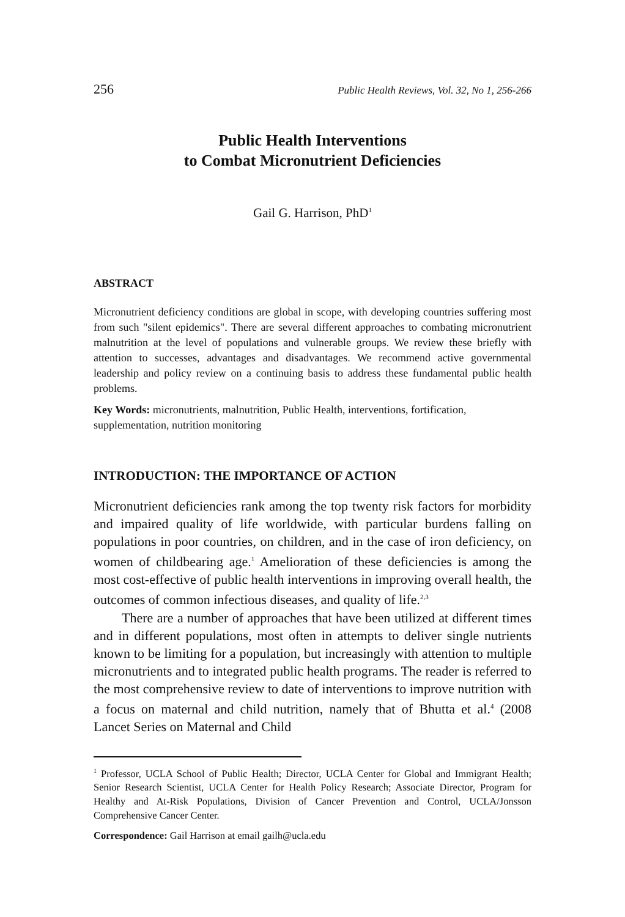256 Public Health Reviews, Vol. 32, No 1, 256-266
Public Health Interventions
to Combat Micronutrient Deficiencies
Gail G. Harrison, PhD<sup>1</sup>
ABSTRACT
Micronutrient deficiency conditions are global in scope, with developing countries suffering most from such "silent epidemics". There are several different approaches to combating micronutrient malnutrition at the level of populations and vulnerable groups. We review these briefly with attention to successes, advantages and disadvantages. We recommend active governmental leadership and policy review on a continuing basis to address these fundamental public health problems.
Key Words: micronutrients, malnutrition, Public Health, interventions, fortification, supplementation, nutrition monitoring
INTRODUCTION: THE IMPORTANCE OF ACTION
Micronutrient deficiencies rank among the top twenty risk factors for morbidity and impaired quality of life worldwide, with particular burdens falling on populations in poor countries, on children, and in the case of iron deficiency, on women of childbearing age.<sup>1</sup> Amelioration of these deficiencies is among the most cost-effective of public health interventions in improving overall health, the outcomes of common infectious diseases, and quality of life.<sup>2,3</sup>
There are a number of approaches that have been utilized at different times and in different populations, most often in attempts to deliver single nutrients known to be limiting for a population, but increasingly with attention to multiple micronutrients and to integrated public health programs. The reader is referred to the most comprehensive review to date of interventions to improve nutrition with a focus on maternal and child nutrition, namely that of Bhutta et al.<sup>4</sup> (2008 Lancet Series on Maternal and Child
<sup>1</sup> Professor, UCLA School of Public Health; Director, UCLA Center for Global and Immigrant Health; Senior Research Scientist, UCLA Center for Health Policy Research; Associate Director, Program for Healthy and At-Risk Populations, Division of Cancer Prevention and Control, UCLA/Jonsson Comprehensive Cancer Center.
Correspondence: Gail Harrison at email gailh@ucla.edu